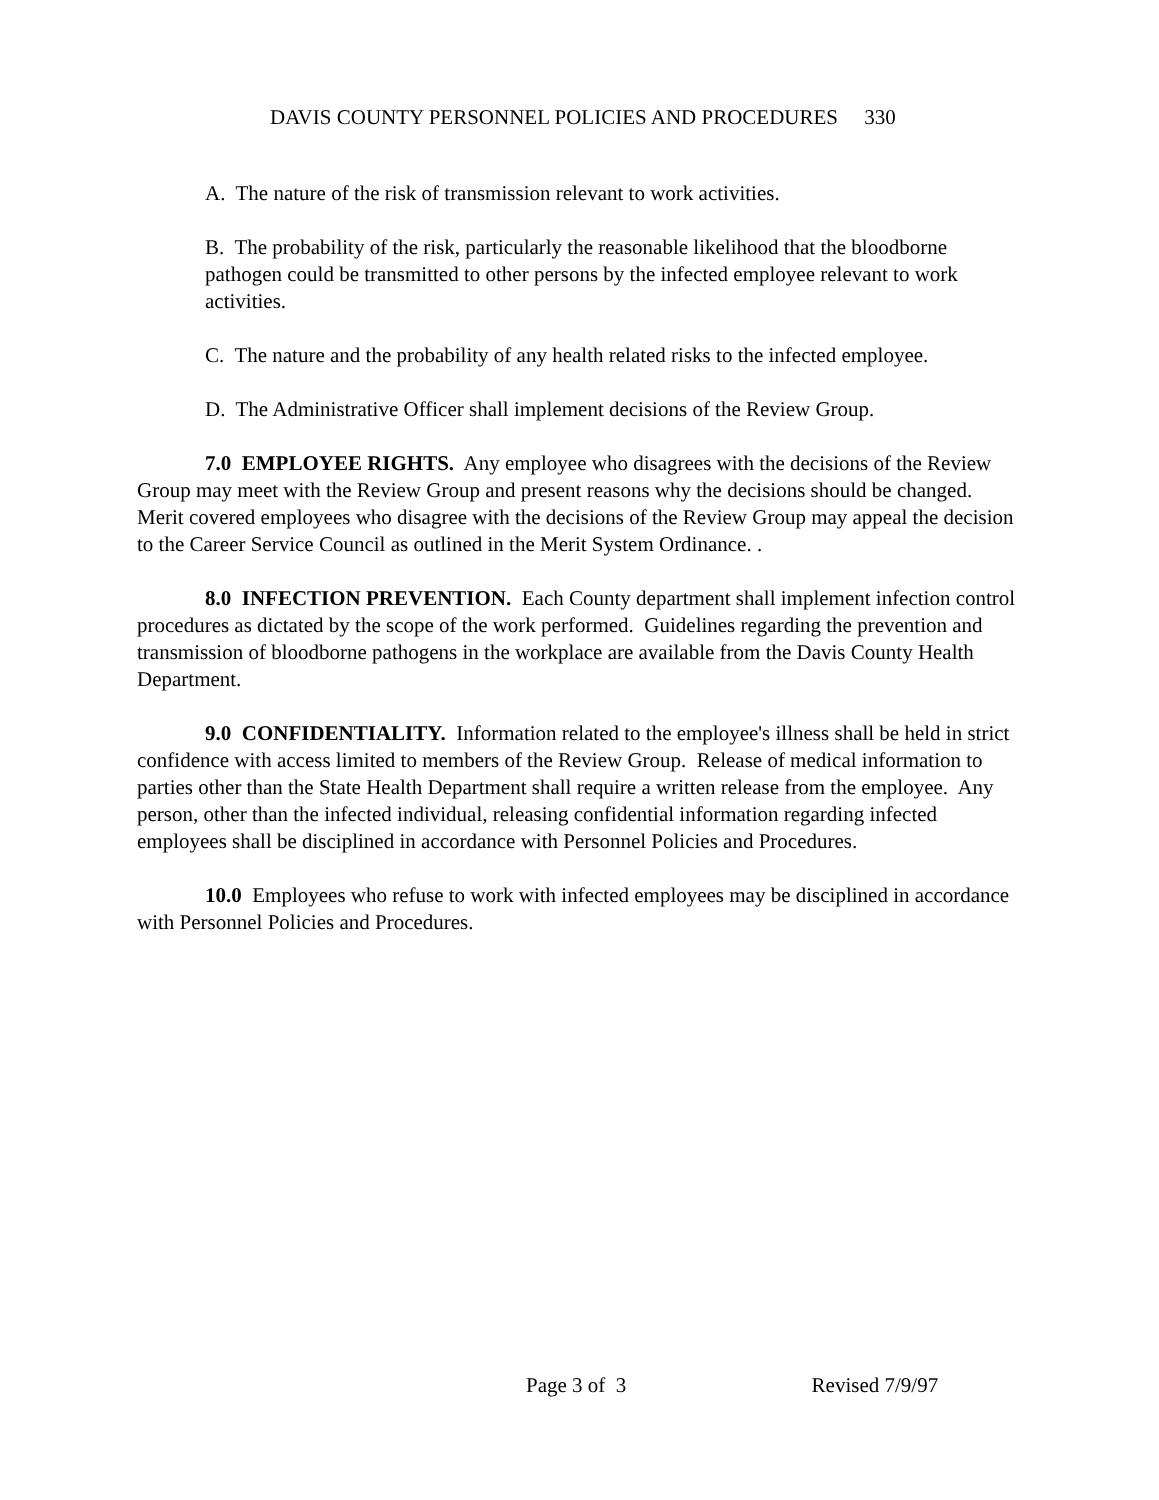DAVIS COUNTY PERSONNEL POLICIES AND PROCEDURES 330
A. The nature of the risk of transmission relevant to work activities.
B. The probability of the risk, particularly the reasonable likelihood that the bloodborne pathogen could be transmitted to other persons by the infected employee relevant to work activities.
C. The nature and the probability of any health related risks to the infected employee.
D. The Administrative Officer shall implement decisions of the Review Group.
7.0 EMPLOYEE RIGHTS. Any employee who disagrees with the decisions of the Review Group may meet with the Review Group and present reasons why the decisions should be changed. Merit covered employees who disagree with the decisions of the Review Group may appeal the decision to the Career Service Council as outlined in the Merit System Ordinance. .
8.0 INFECTION PREVENTION. Each County department shall implement infection control procedures as dictated by the scope of the work performed. Guidelines regarding the prevention and transmission of bloodborne pathogens in the workplace are available from the Davis County Health Department.
9.0 CONFIDENTIALITY. Information related to the employee's illness shall be held in strict confidence with access limited to members of the Review Group. Release of medical information to parties other than the State Health Department shall require a written release from the employee. Any person, other than the infected individual, releasing confidential information regarding infected employees shall be disciplined in accordance with Personnel Policies and Procedures.
10.0 Employees who refuse to work with infected employees may be disciplined in accordance with Personnel Policies and Procedures.
Page 3 of 3 Revised 7/9/97